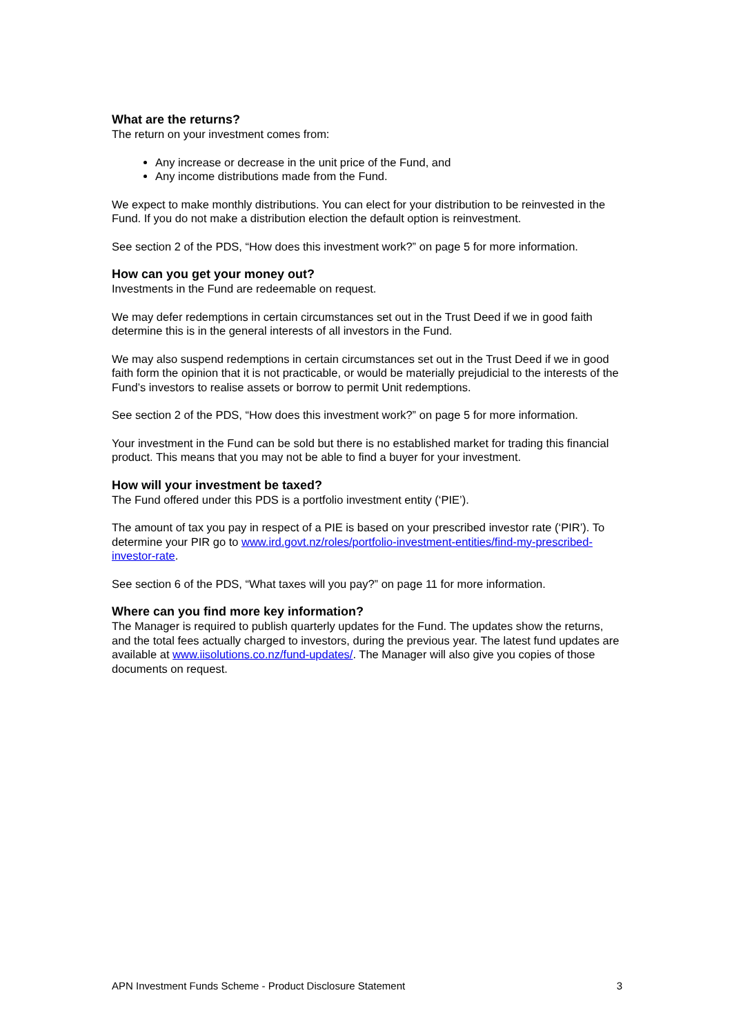What are the returns?
The return on your investment comes from:
Any increase or decrease in the unit price of the Fund, and
Any income distributions made from the Fund.
We expect to make monthly distributions. You can elect for your distribution to be reinvested in the Fund. If you do not make a distribution election the default option is reinvestment.
See section 2 of the PDS, “How does this investment work?” on page 5 for more information.
How can you get your money out?
Investments in the Fund are redeemable on request.
We may defer redemptions in certain circumstances set out in the Trust Deed if we in good faith determine this is in the general interests of all investors in the Fund.
We may also suspend redemptions in certain circumstances set out in the Trust Deed if we in good faith form the opinion that it is not practicable, or would be materially prejudicial to the interests of the Fund’s investors to realise assets or borrow to permit Unit redemptions.
See section 2 of the PDS, “How does this investment work?” on page 5 for more information.
Your investment in the Fund can be sold but there is no established market for trading this financial product. This means that you may not be able to find a buyer for your investment.
How will your investment be taxed?
The Fund offered under this PDS is a portfolio investment entity (‘PIE’).
The amount of tax you pay in respect of a PIE is based on your prescribed investor rate (‘PIR’). To determine your PIR go to www.ird.govt.nz/roles/portfolio-investment-entities/find-my-prescribed-investor-rate.
See section 6 of the PDS, “What taxes will you pay?” on page 11 for more information.
Where can you find more key information?
The Manager is required to publish quarterly updates for the Fund. The updates show the returns, and the total fees actually charged to investors, during the previous year. The latest fund updates are available at www.iisolutions.co.nz/fund-updates/. The Manager will also give you copies of those documents on request.
APN Investment Funds Scheme - Product Disclosure Statement 3